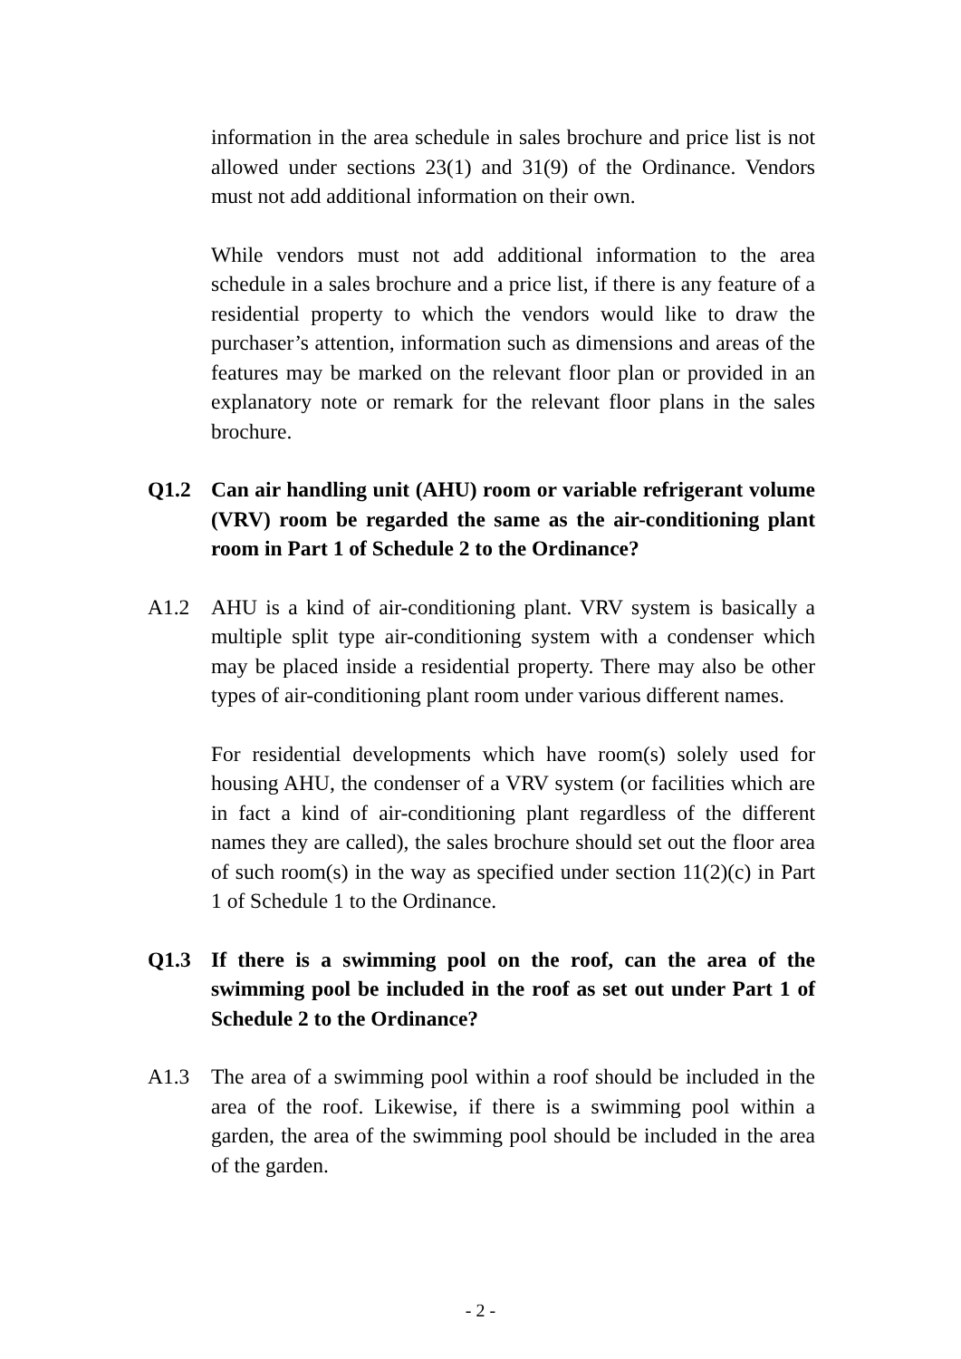information in the area schedule in sales brochure and price list is not allowed under sections 23(1) and 31(9) of the Ordinance. Vendors must not add additional information on their own.
While vendors must not add additional information to the area schedule in a sales brochure and a price list, if there is any feature of a residential property to which the vendors would like to draw the purchaser’s attention, information such as dimensions and areas of the features may be marked on the relevant floor plan or provided in an explanatory note or remark for the relevant floor plans in the sales brochure.
Q1.2 Can air handling unit (AHU) room or variable refrigerant volume (VRV) room be regarded the same as the air-conditioning plant room in Part 1 of Schedule 2 to the Ordinance?
A1.2 AHU is a kind of air-conditioning plant. VRV system is basically a multiple split type air-conditioning system with a condenser which may be placed inside a residential property. There may also be other types of air-conditioning plant room under various different names.
For residential developments which have room(s) solely used for housing AHU, the condenser of a VRV system (or facilities which are in fact a kind of air-conditioning plant regardless of the different names they are called), the sales brochure should set out the floor area of such room(s) in the way as specified under section 11(2)(c) in Part 1 of Schedule 1 to the Ordinance.
Q1.3 If there is a swimming pool on the roof, can the area of the swimming pool be included in the roof as set out under Part 1 of Schedule 2 to the Ordinance?
A1.3 The area of a swimming pool within a roof should be included in the area of the roof. Likewise, if there is a swimming pool within a garden, the area of the swimming pool should be included in the area of the garden.
- 2 -